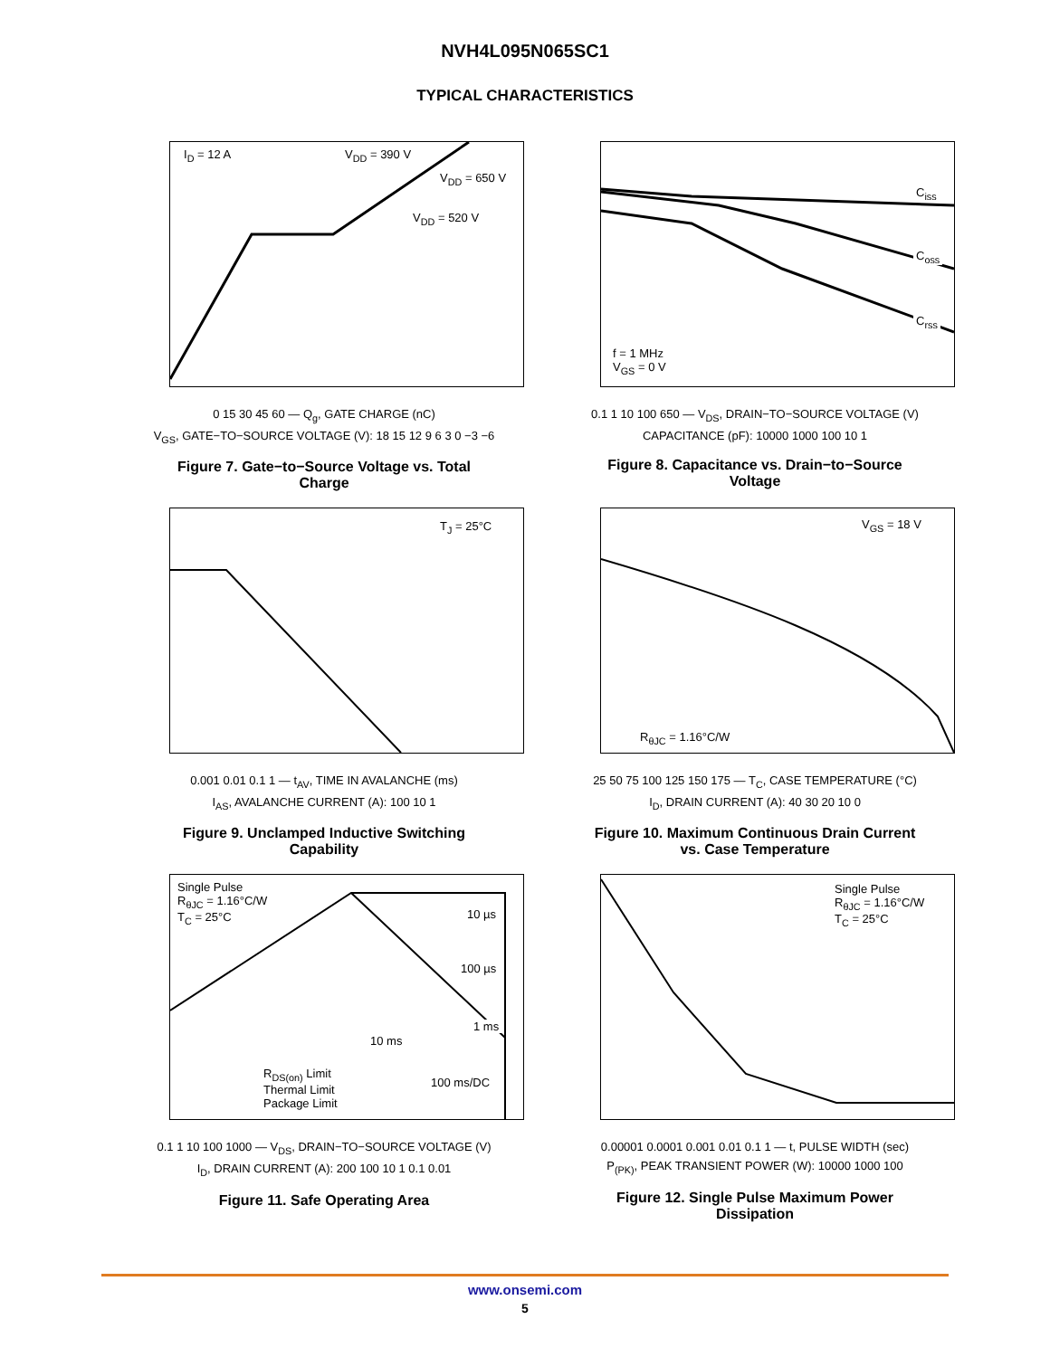NVH4L095N065SC1
TYPICAL CHARACTERISTICS
I<sub>D</sub> = 12 A V<sub>DD</sub> = 390 V
V<sub>DD</sub> = 650 V
V<sub>DD</sub> = 520 V
0 15 30 45 60 — Q<sub>g</sub>, GATE CHARGE (nC)
V<sub>GS</sub>, GATE−TO−SOURCE VOLTAGE (V): 18 15 12 9 6 3 0 −3 −6
Figure 7. Gate−to−Source Voltage vs. Total Charge
C<sub>iss</sub>
C<sub>oss</sub>
C<sub>rss</sub>
f = 1 MHz
V<sub>GS</sub> = 0 V
0.1 1 10 100 650 — V<sub>DS</sub>, DRAIN−TO−SOURCE VOLTAGE (V)
CAPACITANCE (pF): 10000 1000 100 10 1
Figure 8. Capacitance vs. Drain−to−Source Voltage
T<sub>J</sub> = 25°C
0.001 0.01 0.1 1 — t<sub>AV</sub>, TIME IN AVALANCHE (ms)
I<sub>AS</sub>, AVALANCHE CURRENT (A): 100 10 1
Figure 9. Unclamped Inductive Switching Capability
V<sub>GS</sub> = 18 V
R<sub>θJC</sub> = 1.16°C/W
25 50 75 100 125 150 175 — T<sub>C</sub>, CASE TEMPERATURE (°C)
I<sub>D</sub>, DRAIN CURRENT (A): 40 30 20 10 0
Figure 10. Maximum Continuous Drain Current vs. Case Temperature
Single Pulse
R<sub>θJC</sub> = 1.16°C/W
T<sub>C</sub> = 25°C 10 µs
100 µs
1 ms
10 ms
100 ms/DC
R<sub>DS(on)</sub> Limit
Thermal Limit
Package Limit
0.1 1 10 100 1000 — V<sub>DS</sub>, DRAIN−TO−SOURCE VOLTAGE (V)
I<sub>D</sub>, DRAIN CURRENT (A): 200 100 10 1 0.1 0.01
Figure 11. Safe Operating Area
Single Pulse
R<sub>θJC</sub> = 1.16°C/W
T<sub>C</sub> = 25°C
0.00001 0.0001 0.001 0.01 0.1 1 — t, PULSE WIDTH (sec)
P<sub>(PK)</sub>, PEAK TRANSIENT POWER (W): 10000 1000 100
Figure 12. Single Pulse Maximum Power Dissipation
www.onsemi.com
5